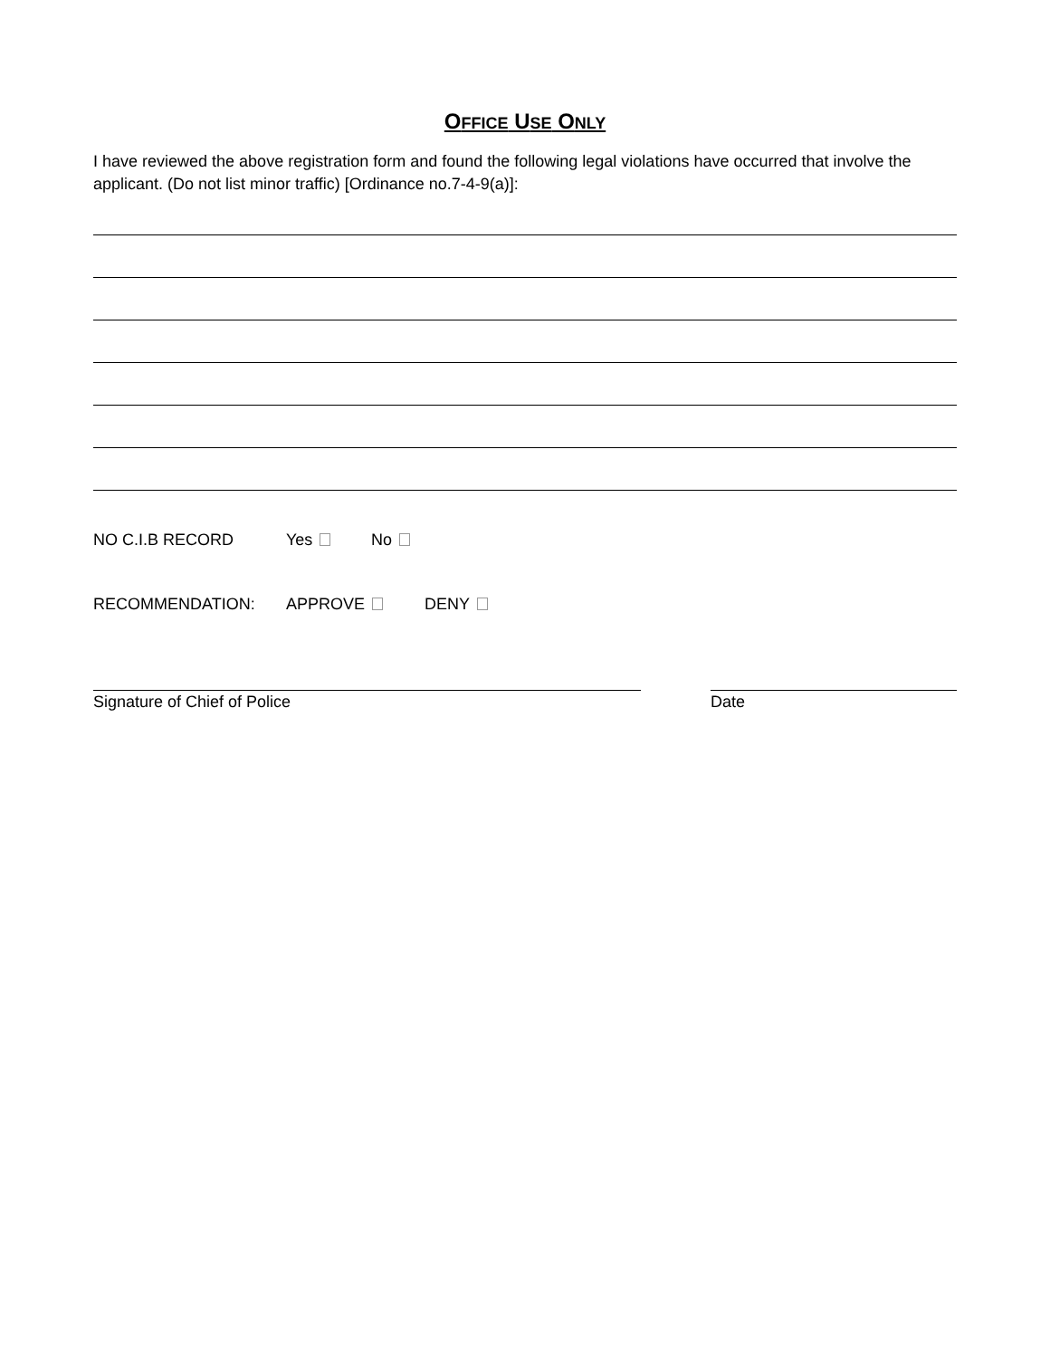OFFICE USE ONLY
I have reviewed the above registration form and found the following legal violations have occurred that involve the applicant. (Do not list minor traffic) [Ordinance no.7-4-9(a)]:
NO C.I.B RECORD Yes No
RECOMMENDATION: APPROVE DENY
Signature of Chief of Police Date